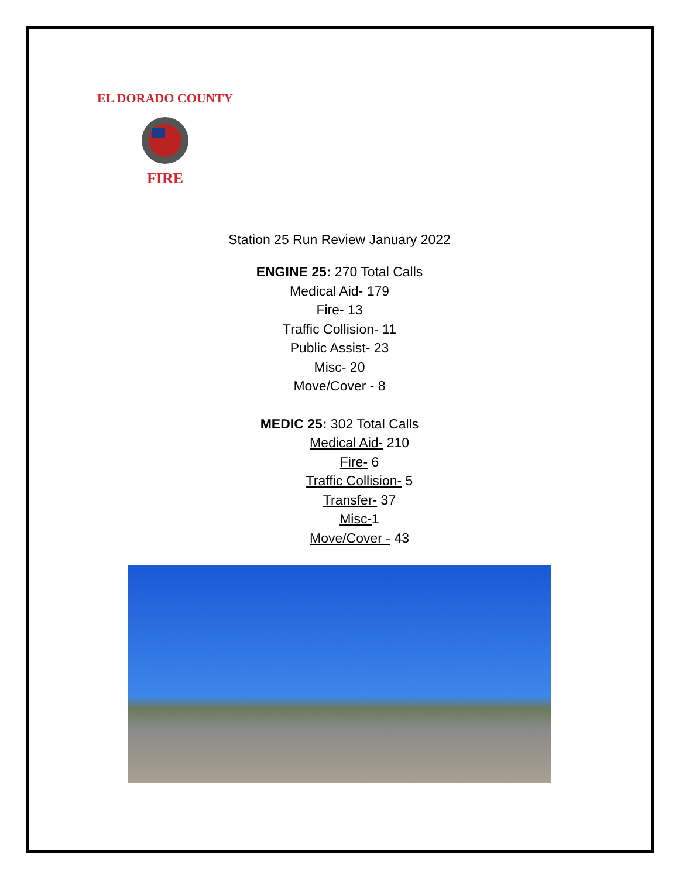EL DORADO COUNTY
FIRE
Station 25 Run Review January 2022
ENGINE 25: 270 Total Calls
Medical Aid- 179
Fire- 13
Traffic Collision- 11
Public Assist- 23
Misc- 20
Move/Cover - 8
MEDIC 25: 302 Total Calls
Medical Aid- 210
Fire- 6
Traffic Collision- 5
Transfer- 37
Misc-1
Move/Cover - 43